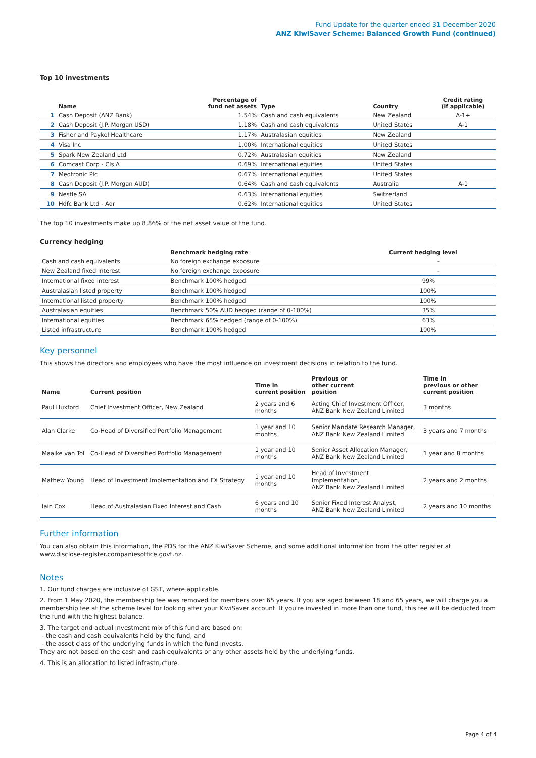Fund Update for the quarter ended 31 December 2020
ANZ KiwiSaver Scheme: Balanced Growth Fund (continued)
Top 10 investments
| | Name | Percentage of fund net assets | Type | Country | Credit rating (if applicable) |
| --- | --- | --- | --- | --- | --- |
| 1 | Cash Deposit (ANZ Bank) | 1.54% | Cash and cash equivalents | New Zealand | A-1+ |
| 2 | Cash Deposit (J.P. Morgan USD) | 1.18% | Cash and cash equivalents | United States | A-1 |
| 3 | Fisher and Paykel Healthcare | 1.17% | Australasian equities | New Zealand | |
| 4 | Visa Inc | 1.00% | International equities | United States | |
| 5 | Spark New Zealand Ltd | 0.72% | Australasian equities | New Zealand | |
| 6 | Comcast Corp - Cls A | 0.69% | International equities | United States | |
| 7 | Medtronic Plc | 0.67% | International equities | United States | |
| 8 | Cash Deposit (J.P. Morgan AUD) | 0.64% | Cash and cash equivalents | Australia | A-1 |
| 9 | Nestle SA | 0.63% | International equities | Switzerland | |
| 10 | Hdfc Bank Ltd - Adr | 0.62% | International equities | United States | |
The top 10 investments make up 8.86% of the net asset value of the fund.
Currency hedging
| | Benchmark hedging rate | Current hedging level |
| --- | --- | --- |
| Cash and cash equivalents | No foreign exchange exposure | - |
| New Zealand fixed interest | No foreign exchange exposure | - |
| International fixed interest | Benchmark 100% hedged | 99% |
| Australasian listed property | Benchmark 100% hedged | 100% |
| International listed property | Benchmark 100% hedged | 100% |
| Australasian equities | Benchmark 50% AUD hedged (range of 0-100%) | 35% |
| International equities | Benchmark 65% hedged (range of 0-100%) | 63% |
| Listed infrastructure | Benchmark 100% hedged | 100% |
Key personnel
This shows the directors and employees who have the most influence on investment decisions in relation to the fund.
| Name | Current position | Time in current position | Previous or other current position | Time in previous or other current position |
| --- | --- | --- | --- | --- |
| Paul Huxford | Chief Investment Officer, New Zealand | 2 years and 6 months | Acting Chief Investment Officer, ANZ Bank New Zealand Limited | 3 months |
| Alan Clarke | Co-Head of Diversified Portfolio Management | 1 year and 10 months | Senior Mandate Research Manager, ANZ Bank New Zealand Limited | 3 years and 7 months |
| Maaike van Tol | Co-Head of Diversified Portfolio Management | 1 year and 10 months | Senior Asset Allocation Manager, ANZ Bank New Zealand Limited | 1 year and 8 months |
| Mathew Young | Head of Investment Implementation and FX Strategy | 1 year and 10 months | Head of Investment Implementation, ANZ Bank New Zealand Limited | 2 years and 2 months |
| Iain Cox | Head of Australasian Fixed Interest and Cash | 6 years and 10 months | Senior Fixed Interest Analyst, ANZ Bank New Zealand Limited | 2 years and 10 months |
Further information
You can also obtain this information, the PDS for the ANZ KiwiSaver Scheme, and some additional information from the offer register at www.disclose-register.companiesoffice.govt.nz.
Notes
1. Our fund charges are inclusive of GST, where applicable.
2. From 1 May 2020, the membership fee was removed for members over 65 years. If you are aged between 18 and 65 years, we will charge you a membership fee at the scheme level for looking after your KiwiSaver account. If you're invested in more than one fund, this fee will be deducted from the fund with the highest balance.
3. The target and actual investment mix of this fund are based on:
- the cash and cash equivalents held by the fund, and
- the asset class of the underlying funds in which the fund invests.
They are not based on the cash and cash equivalents or any other assets held by the underlying funds.
4. This is an allocation to listed infrastructure.
Page 4 of 4